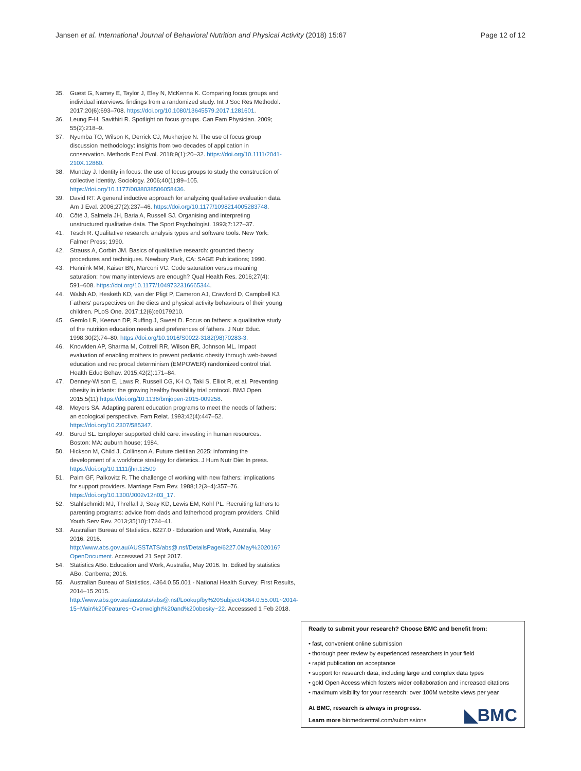Jansen et al. International Journal of Behavioral Nutrition and Physical Activity (2018) 15:67 Page 12 of 12
35. Guest G, Namey E, Taylor J, Eley N, McKenna K. Comparing focus groups and individual interviews: findings from a randomized study. Int J Soc Res Methodol. 2017;20(6):693–708. https://doi.org/10.1080/13645579.2017.1281601.
36. Leung F-H, Savithiri R. Spotlight on focus groups. Can Fam Physician. 2009; 55(2):218–9.
37. Nyumba TO, Wilson K, Derrick CJ, Mukherjee N. The use of focus group discussion methodology: insights from two decades of application in conservation. Methods Ecol Evol. 2018;9(1):20–32. https://doi.org/10.1111/2041-210X.12860.
38. Munday J. Identity in focus: the use of focus groups to study the construction of collective identity. Sociology. 2006;40(1):89–105. https://doi.org/10.1177/0038038506058436.
39. David RT. A general inductive approach for analyzing qualitative evaluation data. Am J Eval. 2006;27(2):237–46. https://doi.org/10.1177/1098214005283748.
40. Côté J, Salmela JH, Baria A, Russell SJ. Organising and interpreting unstructured qualitative data. The Sport Psychologist. 1993;7:127–37.
41. Tesch R. Qualitative research: analysis types and software tools. New York: Falmer Press; 1990.
42. Strauss A, Corbin JM. Basics of qualitative research: grounded theory procedures and techniques. Newbury Park, CA: SAGE Publications; 1990.
43. Hennink MM, Kaiser BN, Marconi VC. Code saturation versus meaning saturation: how many interviews are enough? Qual Health Res. 2016;27(4): 591–608. https://doi.org/10.1177/1049732316665344.
44. Walsh AD, Hesketh KD, van der Pligt P, Cameron AJ, Crawford D, Campbell KJ. Fathers' perspectives on the diets and physical activity behaviours of their young children. PLoS One. 2017;12(6):e0179210.
45. Gemlo LR, Keenan DP, Ruffing J, Sweet D. Focus on fathers: a qualitative study of the nutrition education needs and preferences of fathers. J Nutr Educ. 1998;30(2):74–80. https://doi.org/10.1016/S0022-3182(98)70283-3.
46. Knowlden AP, Sharma M, Cottrell RR, Wilson BR, Johnson ML. Impact evaluation of enabling mothers to prevent pediatric obesity through web-based education and reciprocal determinism (EMPOWER) randomized control trial. Health Educ Behav. 2015;42(2):171–84.
47. Denney-Wilson E, Laws R, Russell CG, K-I O, Taki S, Elliot R, et al. Preventing obesity in infants: the growing healthy feasibility trial protocol. BMJ Open. 2015;5(11) https://doi.org/10.1136/bmjopen-2015-009258.
48. Meyers SA. Adapting parent education programs to meet the needs of fathers: an ecological perspective. Fam Relat. 1993;42(4):447–52. https://doi.org/10.2307/585347.
49. Burud SL. Employer supported child care: investing in human resources. Boston: MA: auburn house; 1984.
50. Hickson M, Child J, Collinson A. Future dietitian 2025: informing the development of a workforce strategy for dietetics. J Hum Nutr Diet In press. https://doi.org/10.1111/jhn.12509
51. Palm GF, Palkovitz R. The challenge of working with new fathers: implications for support providers. Marriage Fam Rev. 1988;12(3–4):357–76. https://doi.org/10.1300/J002v12n03_17.
52. Stahlschmidt MJ, Threlfall J, Seay KD, Lewis EM, Kohl PL. Recruiting fathers to parenting programs: advice from dads and fatherhood program providers. Child Youth Serv Rev. 2013;35(10):1734–41.
53. Australian Bureau of Statistics. 6227.0 - Education and Work, Australia, May 2016. 2016. http://www.abs.gov.au/AUSSTATS/abs@.nsf/DetailsPage/6227.0May%202016?OpenDocument. Accesssed 21 Sept 2017.
54. Statistics ABo. Education and Work, Australia, May 2016. In. Edited by statistics ABo. Canberra; 2016.
55. Australian Bureau of Statistics. 4364.0.55.001 - National Health Survey: First Results, 2014–15 2015. http://www.abs.gov.au/ausstats/abs@.nsf/Lookup/by%20Subject/4364.0.55.001~2014-15~Main%20Features~Overweight%20and%20obesity~22. Accesssed 1 Feb 2018.
Ready to submit your research? Choose BMC and benefit from:
• fast, convenient online submission
• thorough peer review by experienced researchers in your field
• rapid publication on acceptance
• support for research data, including large and complex data types
• gold Open Access which fosters wider collaboration and increased citations
• maximum visibility for your research: over 100M website views per year
◣BMC
At BMC, research is always in progress.
Learn more biomedcentral.com/submissions